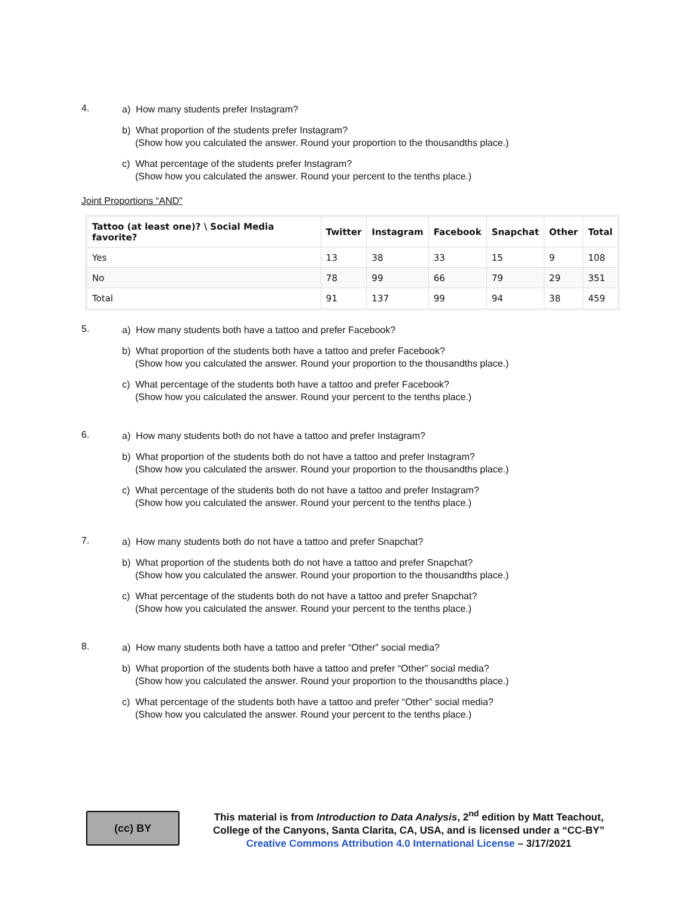4.
a) How many students prefer Instagram?
b) What proportion of the students prefer Instagram?
(Show how you calculated the answer. Round your proportion to the thousandths place.)
c) What percentage of the students prefer Instagram?
(Show how you calculated the answer. Round your percent to the tenths place.)
Joint Proportions “AND”
| Tattoo (at least one)? \ Social Media favorite? | Twitter | Instagram | Facebook | Snapchat | Other | Total |
| --- | --- | --- | --- | --- | --- | --- |
| Yes | 13 | 38 | 33 | 15 | 9 | 108 |
| No | 78 | 99 | 66 | 79 | 29 | 351 |
| Total | 91 | 137 | 99 | 94 | 38 | 459 |
5.
a) How many students both have a tattoo and prefer Facebook?
b) What proportion of the students both have a tattoo and prefer Facebook?
(Show how you calculated the answer. Round your proportion to the thousandths place.)
c) What percentage of the students both have a tattoo and prefer Facebook?
(Show how you calculated the answer. Round your percent to the tenths place.)
6.
a) How many students both do not have a tattoo and prefer Instagram?
b) What proportion of the students both do not have a tattoo and prefer Instagram?
(Show how you calculated the answer. Round your proportion to the thousandths place.)
c) What percentage of the students both do not have a tattoo and prefer Instagram?
(Show how you calculated the answer. Round your percent to the tenths place.)
7.
a) How many students both do not have a tattoo and prefer Snapchat?
b) What proportion of the students both do not have a tattoo and prefer Snapchat?
(Show how you calculated the answer. Round your proportion to the thousandths place.)
c) What percentage of the students both do not have a tattoo and prefer Snapchat?
(Show how you calculated the answer. Round your percent to the tenths place.)
8.
a) How many students both have a tattoo and prefer “Other” social media?
b) What proportion of the students both have a tattoo and prefer “Other” social media?
(Show how you calculated the answer. Round your proportion to the thousandths place.)
c) What percentage of the students both have a tattoo and prefer “Other” social media?
(Show how you calculated the answer. Round your percent to the tenths place.)
(cc) BY
This material is from Introduction to Data Analysis, 2<sup>nd</sup> edition by Matt Teachout,
College of the Canyons, Santa Clarita, CA, USA, and is licensed under a “CC-BY”
Creative Commons Attribution 4.0 International License – 3/17/2021